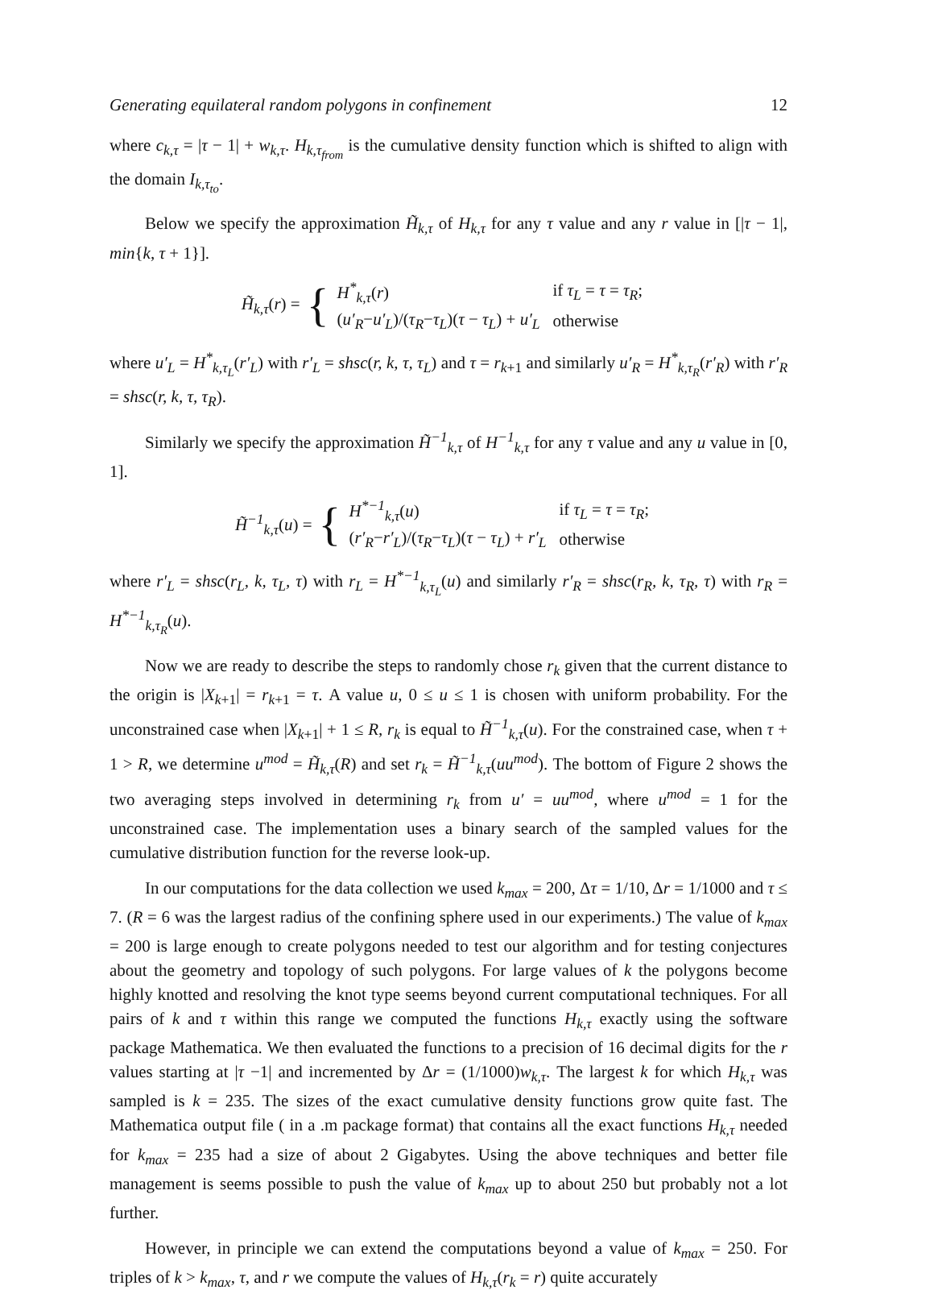Generating equilateral random polygons in confinement 12
where c<sub>k,τ</sub> = |τ − 1| + w<sub>k,τ</sub>. H<sub>k,τ<sub>from</sub></sub> is the cumulative density function which is shifted to align with the domain I<sub>k,τ<sub>to</sub></sub>.
Below we specify the approximation H̃<sub>k,τ</sub> of H<sub>k,τ</sub> for any τ value and any r value in [|τ − 1|, min{k, τ + 1}].
H̃<sub>k,τ</sub>(r) = {
| H<sup>*</sup><sub>k,τ</sub> ( r ) | if τ<sub>L</sub> = τ = τ<sub>R</sub> ; |
| ( u′<sub>R</sub> − u′<sub>L</sub> )/( τ<sub>R</sub> − τ<sub>L</sub> )( τ − τ<sub>L</sub> ) + u′<sub>L</sub> | otherwise |
where u′<sub>L</sub> = H<sup>*</sup><sub>k,τ<sub>L</sub></sub>(r′<sub>L</sub>) with r′<sub>L</sub> = shsc(r, k, τ, τ<sub>L</sub>) and τ = r<sub>k+1</sub> and similarly u′<sub>R</sub> = H<sup>*</sup><sub>k,τ<sub>R</sub></sub>(r′<sub>R</sub>) with r′<sub>R</sub> = shsc(r, k, τ, τ<sub>R</sub>).
Similarly we specify the approximation H̃<sup>−1</sup><sub>k,τ</sub> of H<sup>−1</sup><sub>k,τ</sub> for any τ value and any u value in [0, 1].
H̃<sup>−1</sup><sub>k,τ</sub>(u) = {
| H<sup>*−1</sup><sub>k,τ</sub> ( u ) | if τ<sub>L</sub> = τ = τ<sub>R</sub> ; |
| ( r′<sub>R</sub> − r′<sub>L</sub> )/( τ<sub>R</sub> − τ<sub>L</sub> )( τ − τ<sub>L</sub> ) + r′<sub>L</sub> | otherwise |
where r′<sub>L</sub> = shsc(r<sub>L</sub>, k, τ<sub>L</sub>, τ) with r<sub>L</sub> = H<sup>*−1</sup><sub>k,τ<sub>L</sub></sub>(u) and similarly r′<sub>R</sub> = shsc(r<sub>R</sub>, k, τ<sub>R</sub>, τ) with r<sub>R</sub> = H<sup>*−1</sup><sub>k,τ<sub>R</sub></sub>(u).
Now we are ready to describe the steps to randomly chose r<sub>k</sub> given that the current distance to the origin is |X<sub>k+1</sub>| = r<sub>k+1</sub> = τ. A value u, 0 ≤ u ≤ 1 is chosen with uniform probability. For the unconstrained case when |X<sub>k+1</sub>| + 1 ≤ R, r<sub>k</sub> is equal to H̃<sup>−1</sup><sub>k,τ</sub>(u). For the constrained case, when τ + 1 > R, we determine u<sup>mod</sup> = H̃<sub>k,τ</sub>(R) and set r<sub>k</sub> = H̃<sup>−1</sup><sub>k,τ</sub>(uu<sup>mod</sup>). The bottom of Figure 2 shows the two averaging steps involved in determining r<sub>k</sub> from u′ = uu<sup>mod</sup>, where u<sup>mod</sup> = 1 for the unconstrained case. The implementation uses a binary search of the sampled values for the cumulative distribution function for the reverse look-up.
In our computations for the data collection we used k<sub>max</sub> = 200, Δτ = 1/10, Δr = 1/1000 and τ ≤ 7. (R = 6 was the largest radius of the confining sphere used in our experiments.) The value of k<sub>max</sub> = 200 is large enough to create polygons needed to test our algorithm and for testing conjectures about the geometry and topology of such polygons. For large values of k the polygons become highly knotted and resolving the knot type seems beyond current computational techniques. For all pairs of k and τ within this range we computed the functions H<sub>k,τ</sub> exactly using the software package Mathematica. We then evaluated the functions to a precision of 16 decimal digits for the r values starting at |τ −1| and incremented by Δr = (1/1000)w<sub>k,τ</sub>. The largest k for which H<sub>k,τ</sub> was sampled is k = 235. The sizes of the exact cumulative density functions grow quite fast. The Mathematica output file ( in a .m package format) that contains all the exact functions H<sub>k,τ</sub> needed for k<sub>max</sub> = 235 had a size of about 2 Gigabytes. Using the above techniques and better file management is seems possible to push the value of k<sub>max</sub> up to about 250 but probably not a lot further.
However, in principle we can extend the computations beyond a value of k<sub>max</sub> = 250. For triples of k > k<sub>max</sub>, τ, and r we compute the values of H<sub>k,τ</sub>(r<sub>k</sub> = r) quite accurately